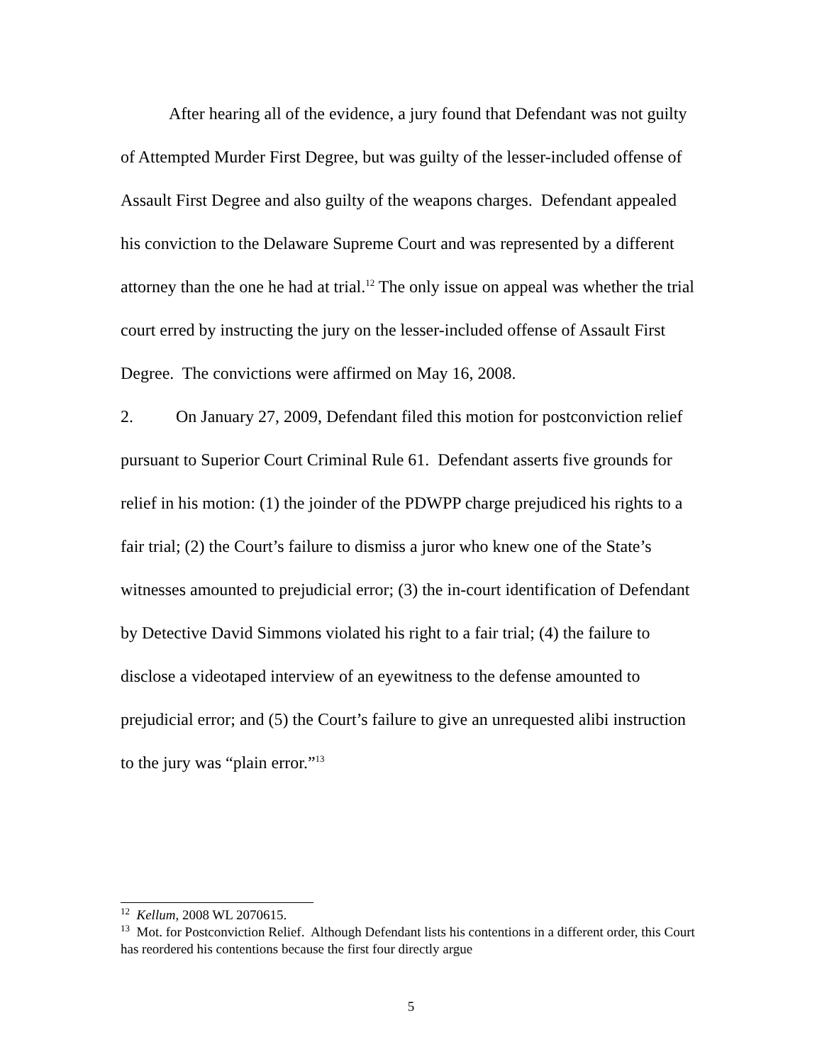After hearing all of the evidence, a jury found that Defendant was not guilty of Attempted Murder First Degree, but was guilty of the lesser-included offense of Assault First Degree and also guilty of the weapons charges. Defendant appealed his conviction to the Delaware Supreme Court and was represented by a different attorney than the one he had at trial.<sup>12</sup> The only issue on appeal was whether the trial court erred by instructing the jury on the lesser-included offense of Assault First Degree. The convictions were affirmed on May 16, 2008.
2. On January 27, 2009, Defendant filed this motion for postconviction relief pursuant to Superior Court Criminal Rule 61. Defendant asserts five grounds for relief in his motion: (1) the joinder of the PDWPP charge prejudiced his rights to a fair trial; (2) the Court’s failure to dismiss a juror who knew one of the State’s witnesses amounted to prejudicial error; (3) the in-court identification of Defendant by Detective David Simmons violated his right to a fair trial; (4) the failure to disclose a videotaped interview of an eyewitness to the defense amounted to prejudicial error; and (5) the Court’s failure to give an unrequested alibi instruction to the jury was “plain error.”<sup>13</sup>
<sup>12</sup> Kellum, 2008 WL 2070615.
<sup>13</sup> Mot. for Postconviction Relief. Although Defendant lists his contentions in a different order, this Court has reordered his contentions because the first four directly argue
5